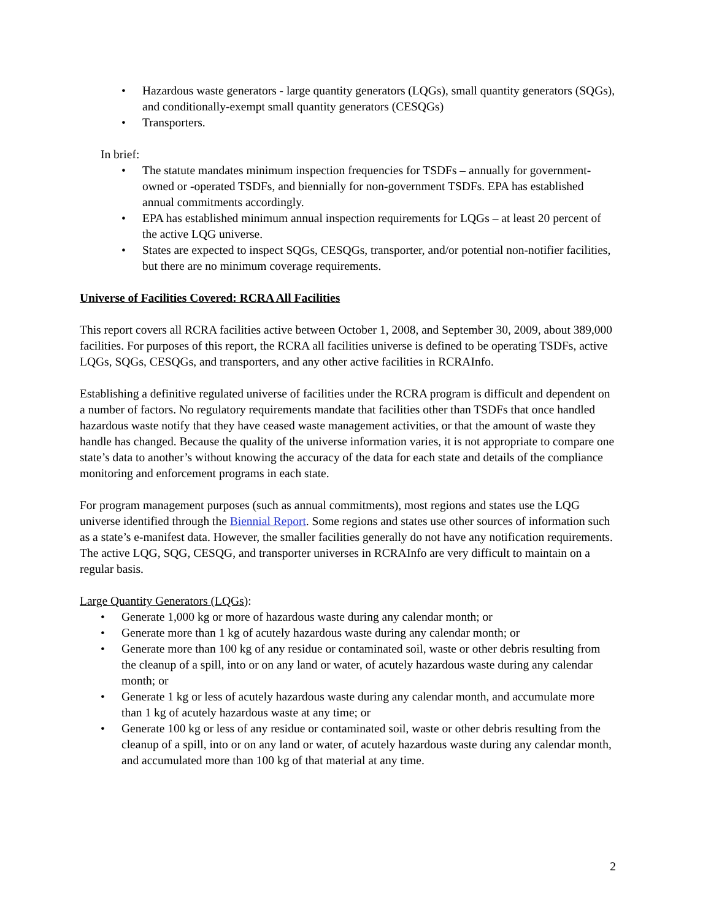• Hazardous waste generators - large quantity generators (LQGs), small quantity generators (SQGs), and conditionally-exempt small quantity generators (CESQGs)
• Transporters.
In brief:
• The statute mandates minimum inspection frequencies for TSDFs – annually for government-owned or -operated TSDFs, and biennially for non-government TSDFs. EPA has established annual commitments accordingly.
• EPA has established minimum annual inspection requirements for LQGs – at least 20 percent of the active LQG universe.
• States are expected to inspect SQGs, CESQGs, transporter, and/or potential non-notifier facilities, but there are no minimum coverage requirements.
Universe of Facilities Covered: RCRA All Facilities
This report covers all RCRA facilities active between October 1, 2008, and September 30, 2009, about 389,000 facilities. For purposes of this report, the RCRA all facilities universe is defined to be operating TSDFs, active LQGs, SQGs, CESQGs, and transporters, and any other active facilities in RCRAInfo.
Establishing a definitive regulated universe of facilities under the RCRA program is difficult and dependent on a number of factors. No regulatory requirements mandate that facilities other than TSDFs that once handled hazardous waste notify that they have ceased waste management activities, or that the amount of waste they handle has changed. Because the quality of the universe information varies, it is not appropriate to compare one state’s data to another’s without knowing the accuracy of the data for each state and details of the compliance monitoring and enforcement programs in each state.
For program management purposes (such as annual commitments), most regions and states use the LQG universe identified through the Biennial Report. Some regions and states use other sources of information such as a state’s e-manifest data. However, the smaller facilities generally do not have any notification requirements. The active LQG, SQG, CESQG, and transporter universes in RCRAInfo are very difficult to maintain on a regular basis.
Large Quantity Generators (LQGs):
• Generate 1,000 kg or more of hazardous waste during any calendar month; or
• Generate more than 1 kg of acutely hazardous waste during any calendar month; or
• Generate more than 100 kg of any residue or contaminated soil, waste or other debris resulting from the cleanup of a spill, into or on any land or water, of acutely hazardous waste during any calendar month; or
• Generate 1 kg or less of acutely hazardous waste during any calendar month, and accumulate more than 1 kg of acutely hazardous waste at any time; or
• Generate 100 kg or less of any residue or contaminated soil, waste or other debris resulting from the cleanup of a spill, into or on any land or water, of acutely hazardous waste during any calendar month, and accumulated more than 100 kg of that material at any time.
2